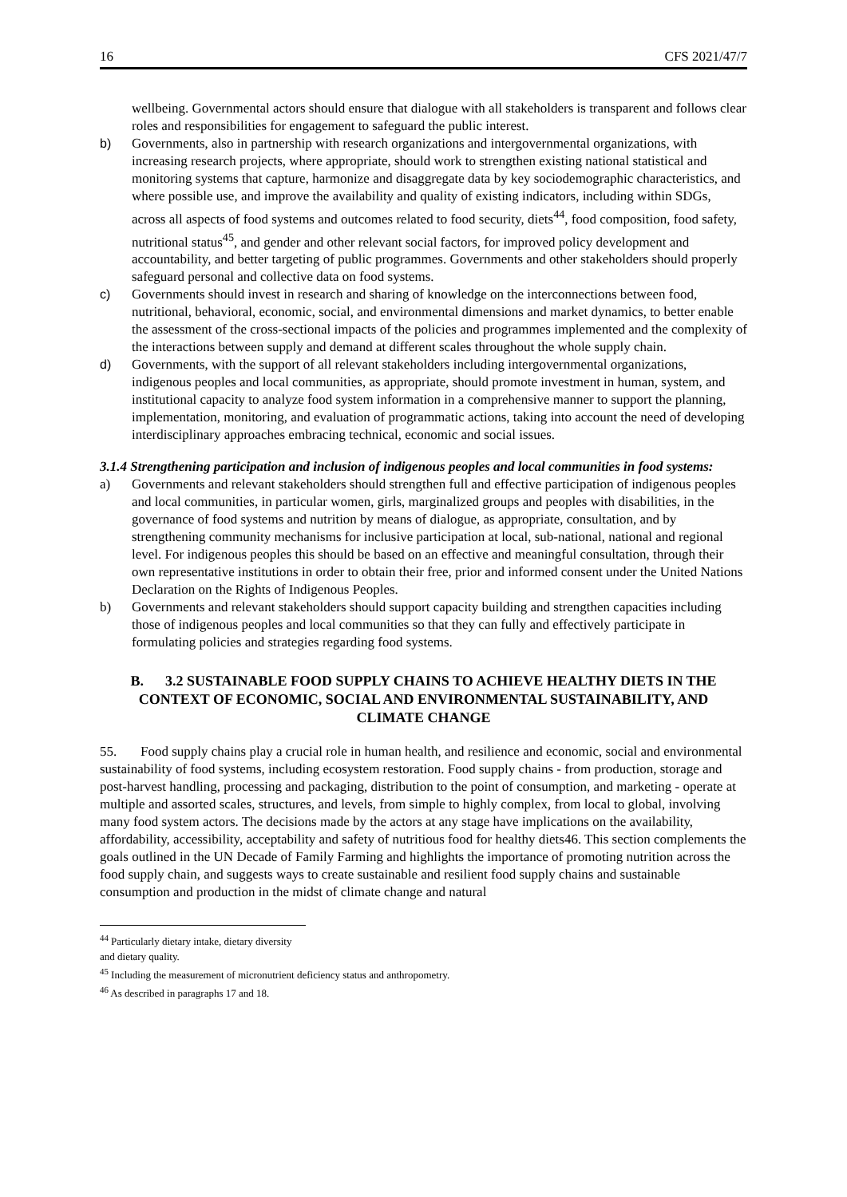16 CFS 2021/47/7
wellbeing. Governmental actors should ensure that dialogue with all stakeholders is transparent and follows clear roles and responsibilities for engagement to safeguard the public interest.
b) Governments, also in partnership with research organizations and intergovernmental organizations, with increasing research projects, where appropriate, should work to strengthen existing national statistical and monitoring systems that capture, harmonize and disaggregate data by key sociodemographic characteristics, and where possible use, and improve the availability and quality of existing indicators, including within SDGs, across all aspects of food systems and outcomes related to food security, diets<sup>44</sup>, food composition, food safety, nutritional status<sup>45</sup>, and gender and other relevant social factors, for improved policy development and accountability, and better targeting of public programmes. Governments and other stakeholders should properly safeguard personal and collective data on food systems.
c) Governments should invest in research and sharing of knowledge on the interconnections between food, nutritional, behavioral, economic, social, and environmental dimensions and market dynamics, to better enable the assessment of the cross-sectional impacts of the policies and programmes implemented and the complexity of the interactions between supply and demand at different scales throughout the whole supply chain.
d) Governments, with the support of all relevant stakeholders including intergovernmental organizations, indigenous peoples and local communities, as appropriate, should promote investment in human, system, and institutional capacity to analyze food system information in a comprehensive manner to support the planning, implementation, monitoring, and evaluation of programmatic actions, taking into account the need of developing interdisciplinary approaches embracing technical, economic and social issues.
3.1.4 Strengthening participation and inclusion of indigenous peoples and local communities in food systems:
a) Governments and relevant stakeholders should strengthen full and effective participation of indigenous peoples and local communities, in particular women, girls, marginalized groups and peoples with disabilities, in the governance of food systems and nutrition by means of dialogue, as appropriate, consultation, and by strengthening community mechanisms for inclusive participation at local, sub-national, national and regional level. For indigenous peoples this should be based on an effective and meaningful consultation, through their own representative institutions in order to obtain their free, prior and informed consent under the United Nations Declaration on the Rights of Indigenous Peoples.
b) Governments and relevant stakeholders should support capacity building and strengthen capacities including those of indigenous peoples and local communities so that they can fully and effectively participate in formulating policies and strategies regarding food systems.
B. 3.2 SUSTAINABLE FOOD SUPPLY CHAINS TO ACHIEVE HEALTHY DIETS IN THE CONTEXT OF ECONOMIC, SOCIAL AND ENVIRONMENTAL SUSTAINABILITY, AND CLIMATE CHANGE
55. Food supply chains play a crucial role in human health, and resilience and economic, social and environmental sustainability of food systems, including ecosystem restoration. Food supply chains - from production, storage and post-harvest handling, processing and packaging, distribution to the point of consumption, and marketing - operate at multiple and assorted scales, structures, and levels, from simple to highly complex, from local to global, involving many food system actors. The decisions made by the actors at any stage have implications on the availability, affordability, accessibility, acceptability and safety of nutritious food for healthy diets46. This section complements the goals outlined in the UN Decade of Family Farming and highlights the importance of promoting nutrition across the food supply chain, and suggests ways to create sustainable and resilient food supply chains and sustainable consumption and production in the midst of climate change and natural
<sup>44</sup> Particularly dietary intake, dietary diversity and dietary quality.
<sup>45</sup> Including the measurement of micronutrient deficiency status and anthropometry.
<sup>46</sup> As described in paragraphs 17 and 18.